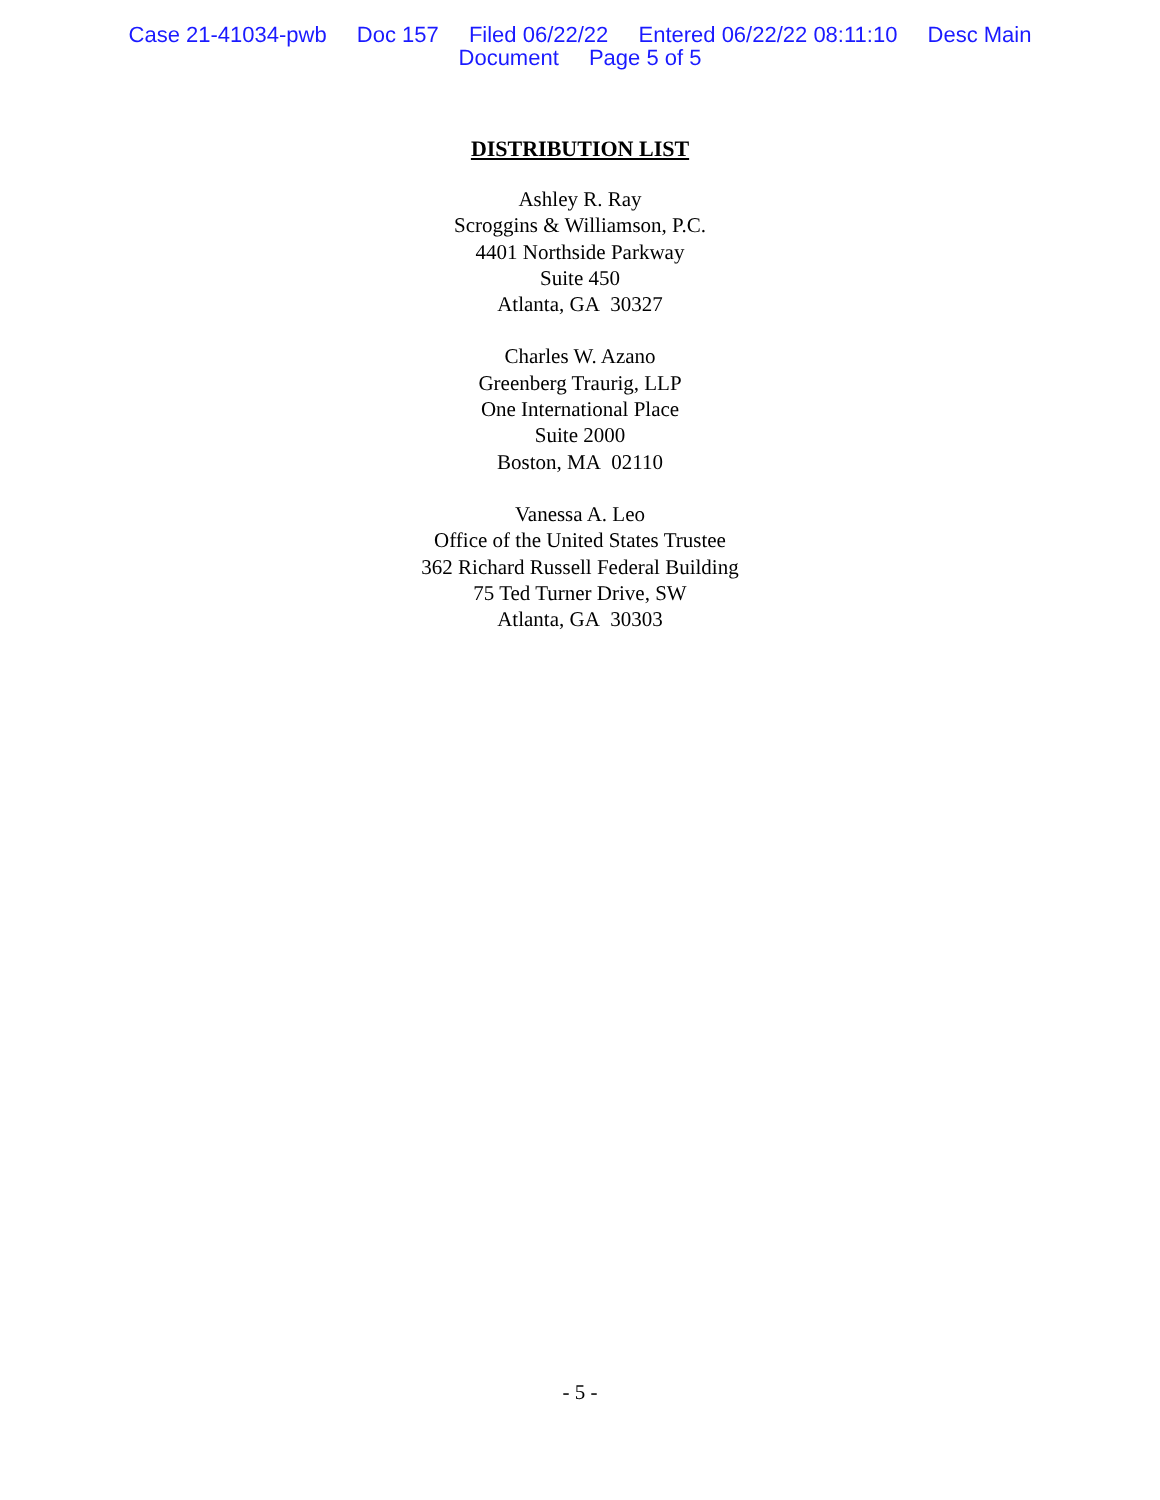Case 21-41034-pwb Doc 157 Filed 06/22/22 Entered 06/22/22 08:11:10 Desc Main
Document Page 5 of 5
DISTRIBUTION LIST
Ashley R. Ray
Scroggins & Williamson, P.C.
4401 Northside Parkway
Suite 450
Atlanta, GA 30327
Charles W. Azano
Greenberg Traurig, LLP
One International Place
Suite 2000
Boston, MA 02110
Vanessa A. Leo
Office of the United States Trustee
362 Richard Russell Federal Building
75 Ted Turner Drive, SW
Atlanta, GA 30303
- 5 -